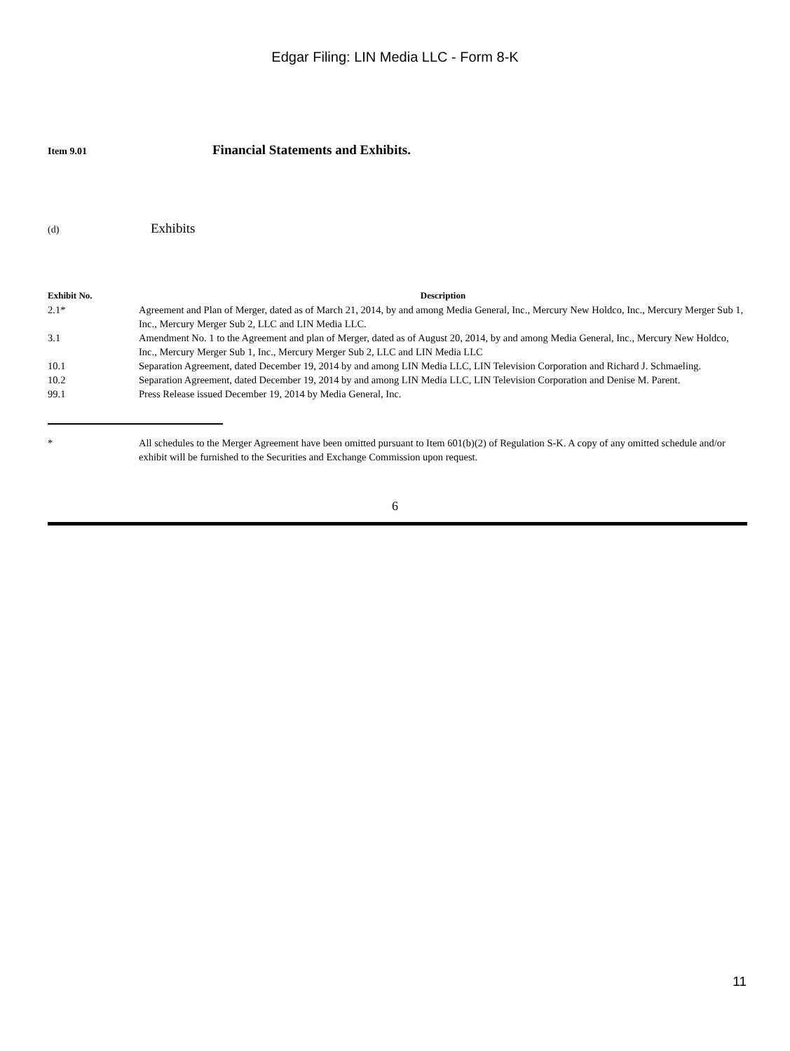Edgar Filing: LIN Media LLC - Form 8-K
Item 9.01 Financial Statements and Exhibits.
(d) Exhibits
| Exhibit No. | Description |
| --- | --- |
| 2.1* | Agreement and Plan of Merger, dated as of March 21, 2014, by and among Media General, Inc., Mercury New Holdco, Inc., Mercury Merger Sub 1, Inc., Mercury Merger Sub 2, LLC and LIN Media LLC. |
| 3.1 | Amendment No. 1 to the Agreement and plan of Merger, dated as of August 20, 2014, by and among Media General, Inc., Mercury New Holdco, Inc., Mercury Merger Sub 1, Inc., Mercury Merger Sub 2, LLC and LIN Media LLC |
| 10.1 | Separation Agreement, dated December 19, 2014 by and among LIN Media LLC, LIN Television Corporation and Richard J. Schmaeling. |
| 10.2 | Separation Agreement, dated December 19, 2014 by and among LIN Media LLC, LIN Television Corporation and Denise M. Parent. |
| 99.1 | Press Release issued December 19, 2014 by Media General, Inc. |
* All schedules to the Merger Agreement have been omitted pursuant to Item 601(b)(2) of Regulation S-K. A copy of any omitted schedule and/or exhibit will be furnished to the Securities and Exchange Commission upon request.
6
11